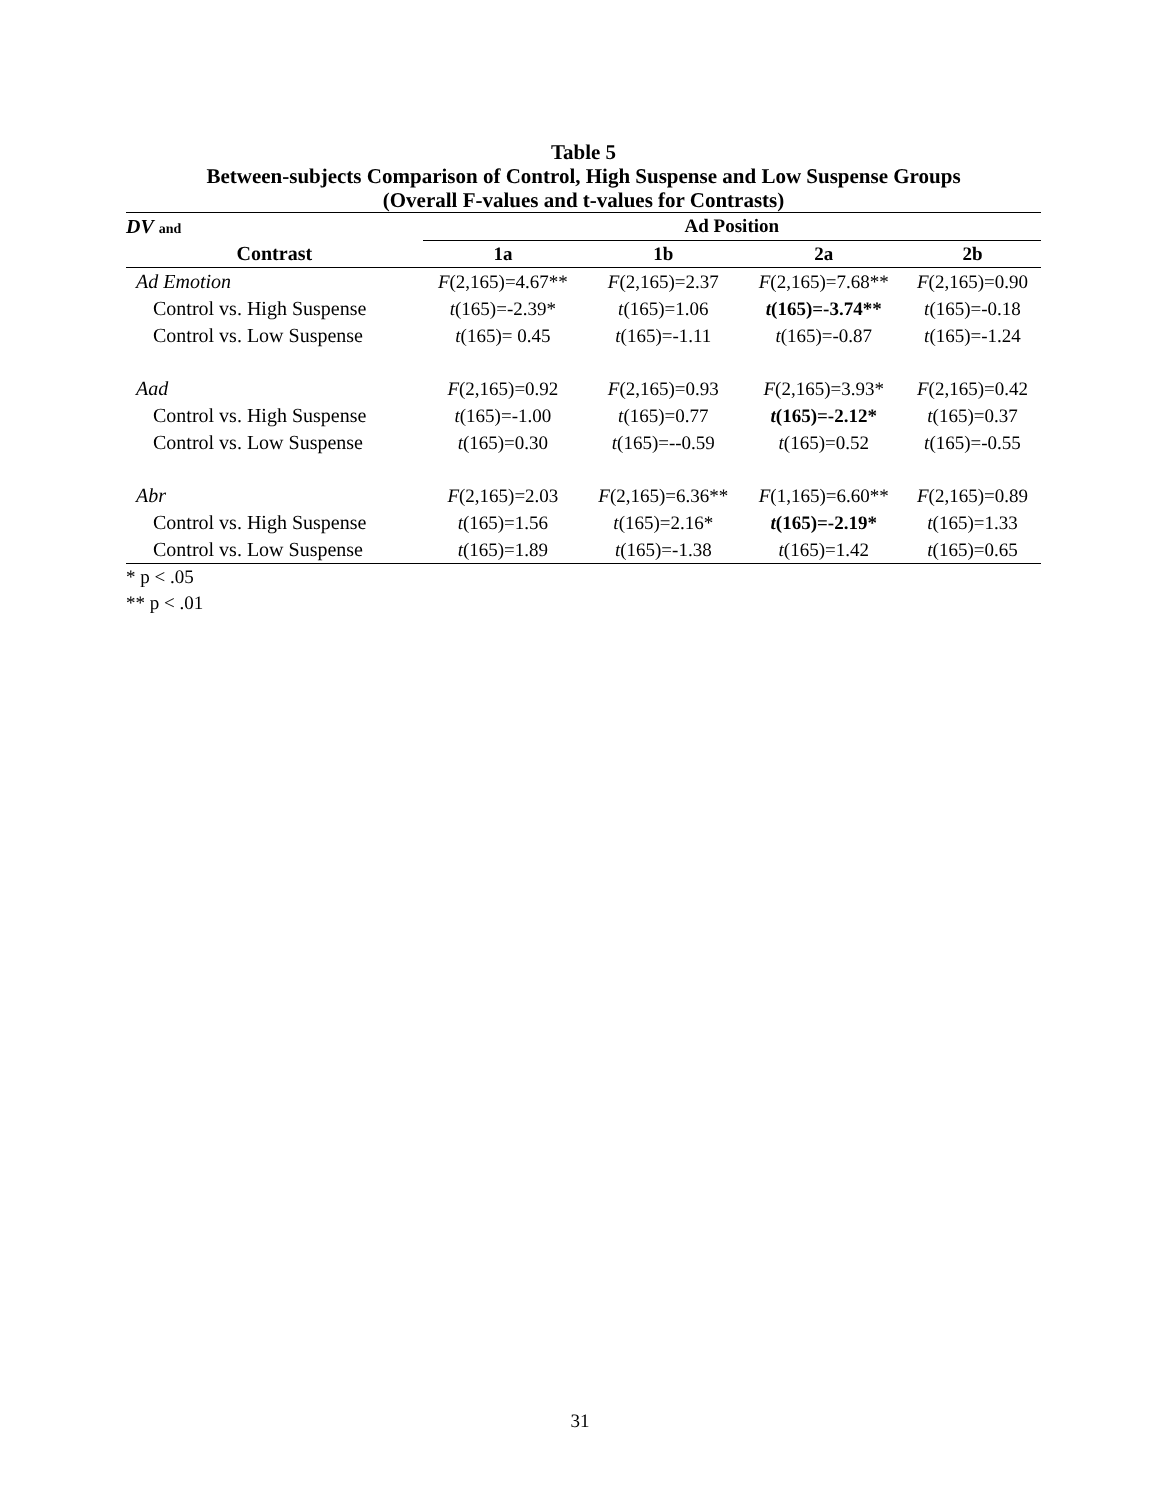Table 5
Between-subjects Comparison of Control, High Suspense and Low Suspense Groups
(Overall F-values and t-values for Contrasts)
| DV and | Ad Position | | | |
| --- | --- | --- | --- | --- |
| Contrast | 1a | 1b | 2a | 2b |
| Ad Emotion | F (2,165)=4.67** | F (2,165)=2.37 | F (2,165)=7.68** | F (2,165)=0.90 |
| Control vs. High Suspense | t (165)=-2.39* | t (165)=1.06 | t (165)=-3.74** | t (165)=-0.18 |
| Control vs. Low Suspense | t (165)= 0.45 | t (165)=-1.11 | t (165)=-0.87 | t (165)=-1.24 |
| Aad | F (2,165)=0.92 | F (2,165)=0.93 | F (2,165)=3.93* | F (2,165)=0.42 |
| Control vs. High Suspense | t (165)=-1.00 | t (165)=0.77 | t (165)=-2.12* | t (165)=0.37 |
| Control vs. Low Suspense | t (165)=0.30 | t (165)=--0.59 | t (165)=0.52 | t (165)=-0.55 |
| Abr | F (2,165)=2.03 | F (2,165)=6.36** | F (1,165)=6.60** | F (2,165)=0.89 |
| Control vs. High Suspense | t (165)=1.56 | t (165)=2.16* | t (165)=-2.19* | t (165)=1.33 |
| Control vs. Low Suspense | t (165)=1.89 | t (165)=-1.38 | t (165)=1.42 | t (165)=0.65 |
* p < .05
** p < .01
31